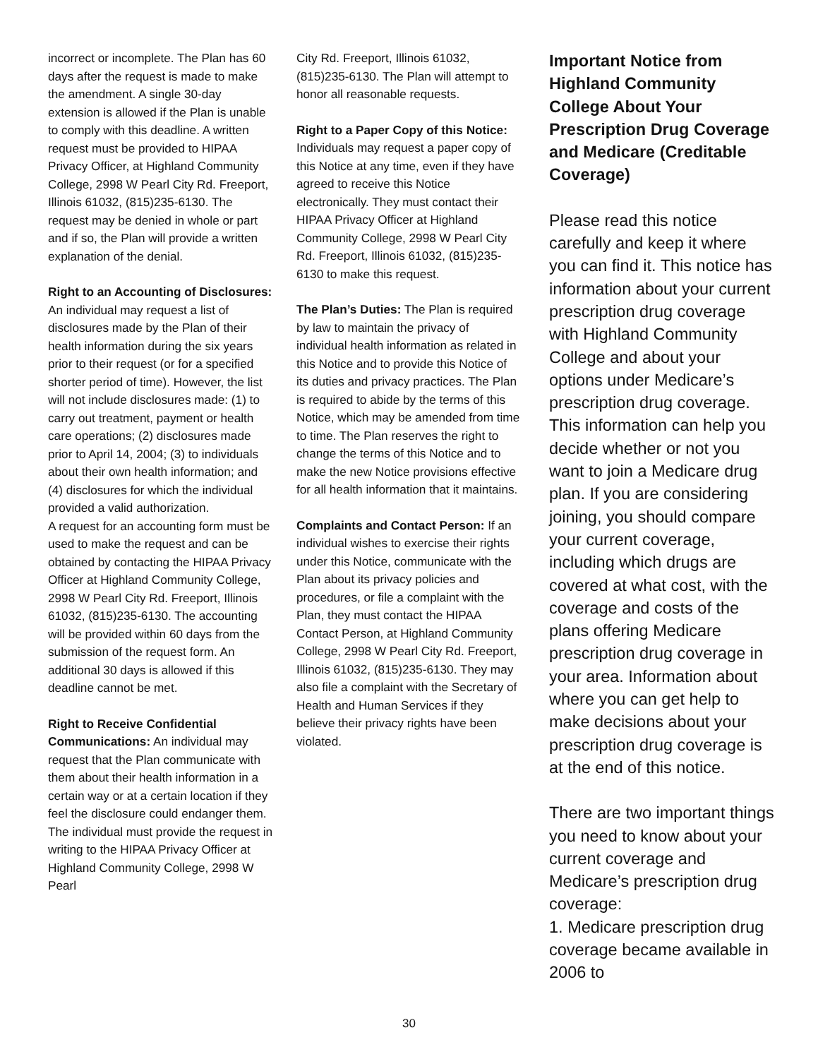incorrect or incomplete. The Plan has 60 days after the request is made to make the amendment. A single 30-day extension is allowed if the Plan is unable to comply with this deadline. A written request must be provided to HIPAA Privacy Officer, at Highland Community College, 2998 W Pearl City Rd. Freeport, Illinois 61032, (815)235-6130. The request may be denied in whole or part and if so, the Plan will provide a written explanation of the denial.
Right to an Accounting of Disclosures: An individual may request a list of disclosures made by the Plan of their health information during the six years prior to their request (or for a specified shorter period of time). However, the list will not include disclosures made: (1) to carry out treatment, payment or health care operations; (2) disclosures made prior to April 14, 2004; (3) to individuals about their own health information; and (4) disclosures for which the individual provided a valid authorization.
A request for an accounting form must be used to make the request and can be obtained by contacting the HIPAA Privacy Officer at Highland Community College, 2998 W Pearl City Rd. Freeport, Illinois 61032, (815)235-6130. The accounting will be provided within 60 days from the submission of the request form. An additional 30 days is allowed if this deadline cannot be met.
Right to Receive Confidential Communications: An individual may request that the Plan communicate with them about their health information in a certain way or at a certain location if they feel the disclosure could endanger them. The individual must provide the request in writing to the HIPAA Privacy Officer at Highland Community College, 2998 W Pearl
City Rd. Freeport, Illinois 61032, (815)235-6130. The Plan will attempt to honor all reasonable requests.
Right to a Paper Copy of this Notice: Individuals may request a paper copy of this Notice at any time, even if they have agreed to receive this Notice electronically. They must contact their HIPAA Privacy Officer at Highland Community College, 2998 W Pearl City Rd. Freeport, Illinois 61032, (815)235-6130 to make this request.
The Plan’s Duties: The Plan is required by law to maintain the privacy of individual health information as related in this Notice and to provide this Notice of its duties and privacy practices. The Plan is required to abide by the terms of this Notice, which may be amended from time to time. The Plan reserves the right to change the terms of this Notice and to make the new Notice provisions effective for all health information that it maintains.
Complaints and Contact Person: If an individual wishes to exercise their rights under this Notice, communicate with the Plan about its privacy policies and procedures, or file a complaint with the Plan, they must contact the HIPAA Contact Person, at Highland Community College, 2998 W Pearl City Rd. Freeport, Illinois 61032, (815)235-6130. They may also file a complaint with the Secretary of Health and Human Services if they believe their privacy rights have been violated.
Important Notice from Highland Community College About Your Prescription Drug Coverage and Medicare (Creditable Coverage)
Please read this notice carefully and keep it where you can find it. This notice has information about your current prescription drug coverage with Highland Community College and about your options under Medicare’s prescription drug coverage. This information can help you decide whether or not you want to join a Medicare drug plan. If you are considering joining, you should compare your current coverage, including which drugs are covered at what cost, with the coverage and costs of the plans offering Medicare prescription drug coverage in your area. Information about where you can get help to make decisions about your prescription drug coverage is at the end of this notice.
There are two important things you need to know about your current coverage and Medicare’s prescription drug coverage:
1. Medicare prescription drug coverage became available in 2006 to
30